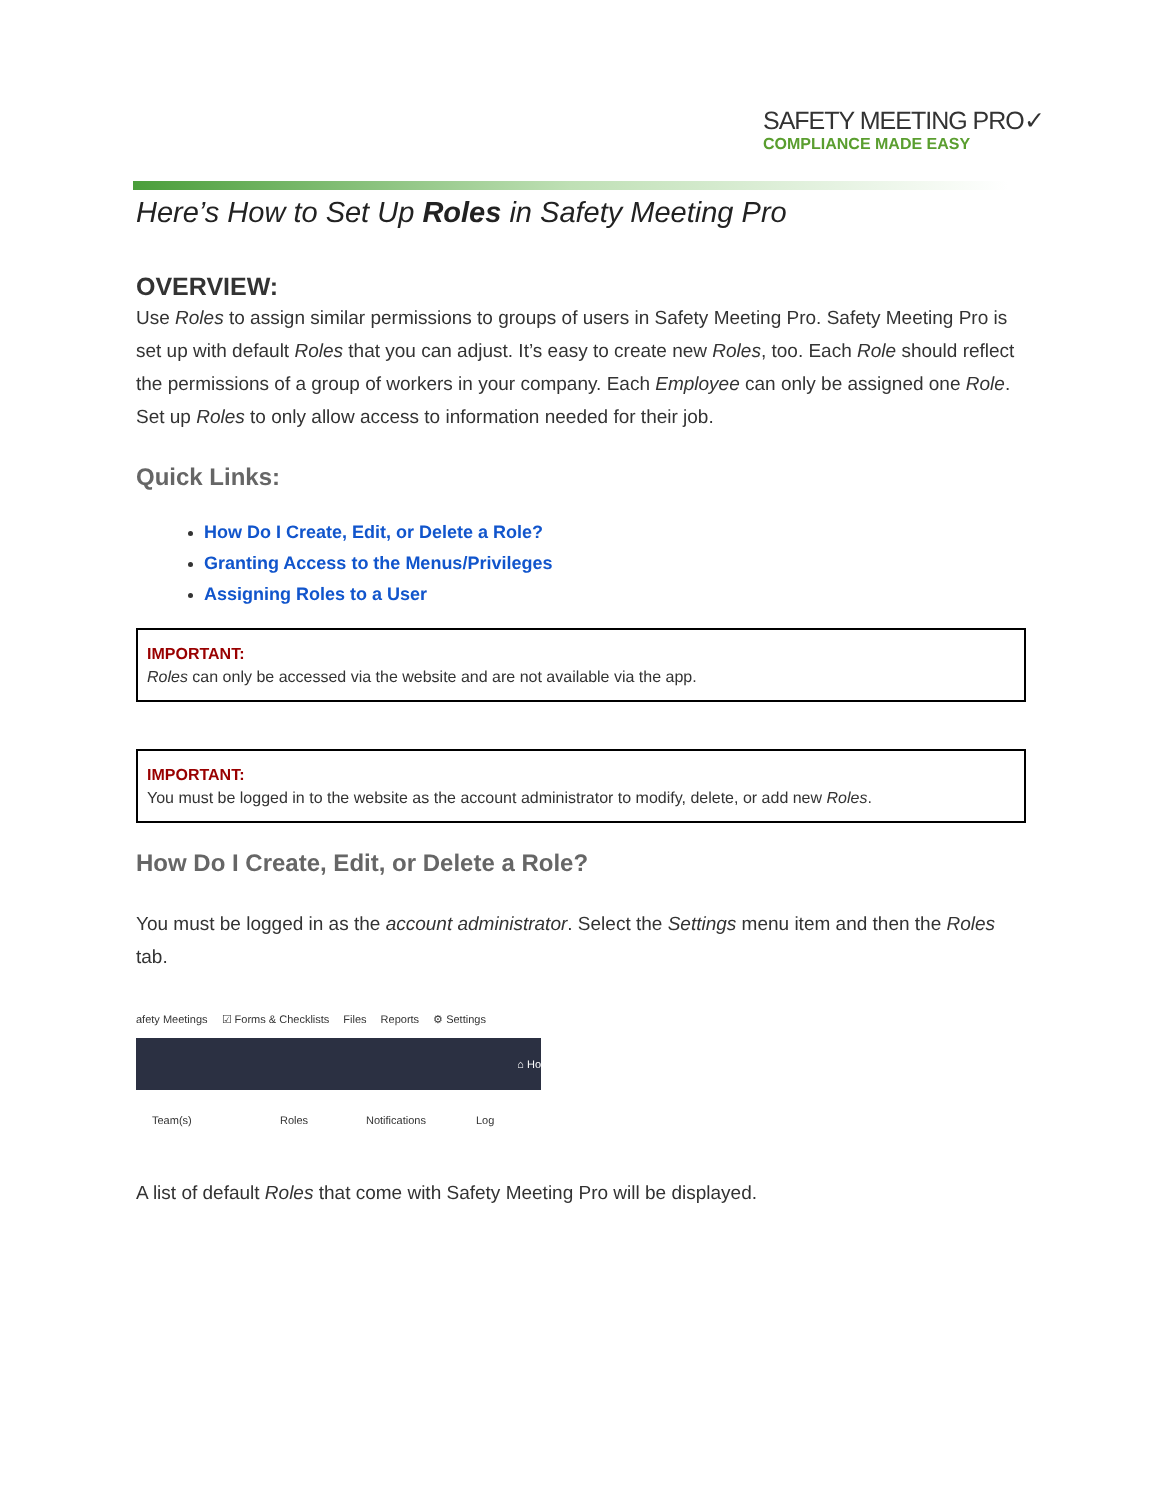SAFETY MEETING PRO✓
COMPLIANCE MADE EASY
Here’s How to Set Up Roles in Safety Meeting Pro
OVERVIEW:
Use Roles to assign similar permissions to groups of users in Safety Meeting Pro. Safety Meeting Pro is set up with default Roles that you can adjust. It’s easy to create new Roles, too. Each Role should reflect the permissions of a group of workers in your company. Each Employee can only be assigned one Role. Set up Roles to only allow access to information needed for their job.
Quick Links:
How Do I Create, Edit, or Delete a Role?
Granting Access to the Menus/Privileges
Assigning Roles to a User
IMPORTANT:
Roles can only be accessed via the website and are not available via the app.
IMPORTANT:
You must be logged in to the website as the account administrator to modify, delete, or add new Roles.
How Do I Create, Edit, or Delete a Role?
You must be logged in as the account administrator. Select the Settings menu item and then the Roles tab.
afety Meetings ☑ Forms & Checklists Files Reports ⚙ Settings
⌂ Ho
Team(s) Roles Notifications Log
A list of default Roles that come with Safety Meeting Pro will be displayed.